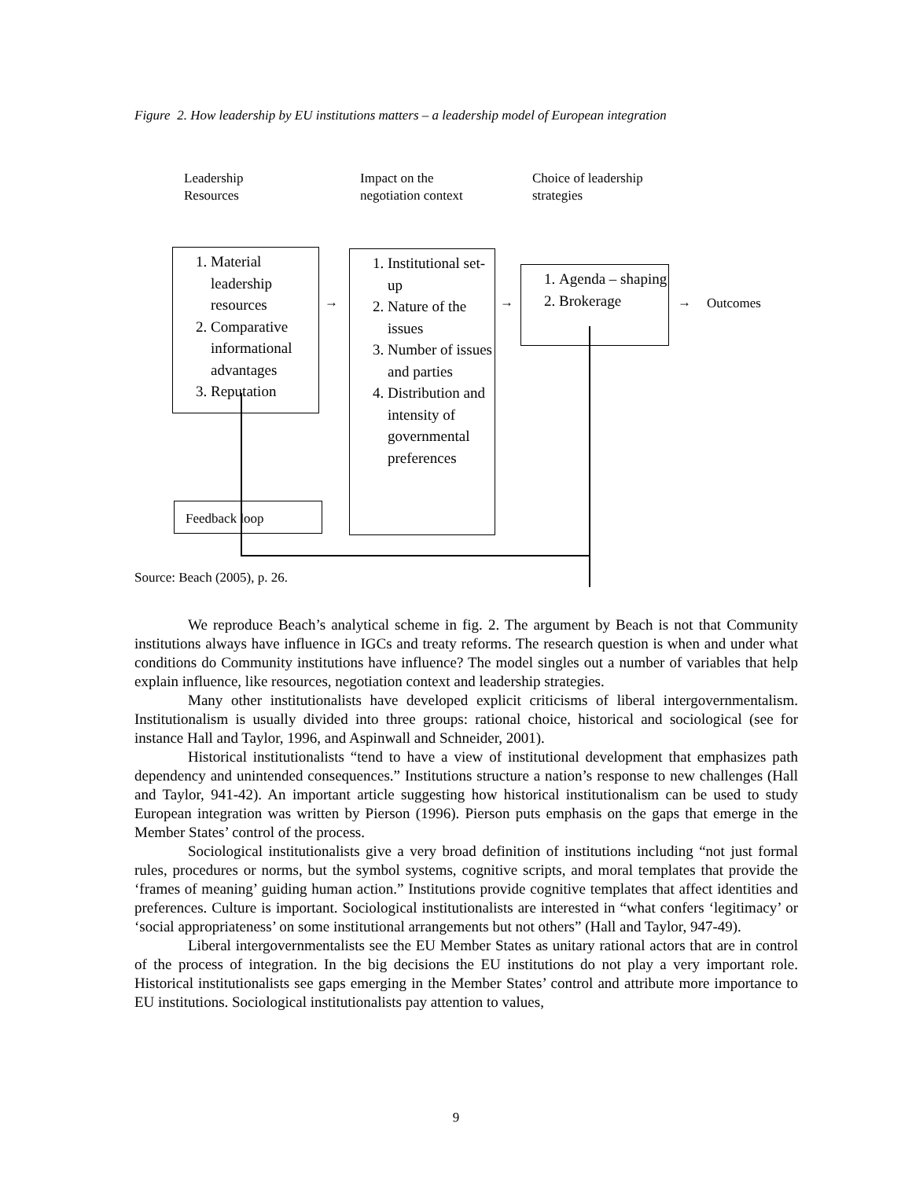Figure 2. How leadership by EU institutions matters – a leadership model of European integration
Leadership
Resources
Impact on the
negotiation context
Choice of leadership
strategies
1. Material leadership resources
2. Comparative informational advantages
3. Reputation
1. Institutional set-up
2. Nature of the issues
3. Number of issues and parties
4. Distribution and intensity of governmental preferences
1. Agenda – shaping
2. Brokerage
→ → → Outcomes
Feedback loop
Source: Beach (2005), p. 26.
We reproduce Beach’s analytical scheme in fig. 2. The argument by Beach is not that Community institutions always have influence in IGCs and treaty reforms. The research question is when and under what conditions do Community institutions have influence? The model singles out a number of variables that help explain influence, like resources, negotiation context and leadership strategies.
Many other institutionalists have developed explicit criticisms of liberal intergovernmentalism. Institutionalism is usually divided into three groups: rational choice, historical and sociological (see for instance Hall and Taylor, 1996, and Aspinwall and Schneider, 2001).
Historical institutionalists “tend to have a view of institutional development that emphasizes path dependency and unintended consequences.” Institutions structure a nation’s response to new challenges (Hall and Taylor, 941-42). An important article suggesting how historical institutionalism can be used to study European integration was written by Pierson (1996). Pierson puts emphasis on the gaps that emerge in the Member States’ control of the process.
Sociological institutionalists give a very broad definition of institutions including “not just formal rules, procedures or norms, but the symbol systems, cognitive scripts, and moral templates that provide the ‘frames of meaning’ guiding human action.” Institutions provide cognitive templates that affect identities and preferences. Culture is important. Sociological institutionalists are interested in “what confers ‘legitimacy’ or ‘social appropriateness’ on some institutional arrangements but not others” (Hall and Taylor, 947-49).
Liberal intergovernmentalists see the EU Member States as unitary rational actors that are in control of the process of integration. In the big decisions the EU institutions do not play a very important role. Historical institutionalists see gaps emerging in the Member States’ control and attribute more importance to EU institutions. Sociological institutionalists pay attention to values,
9